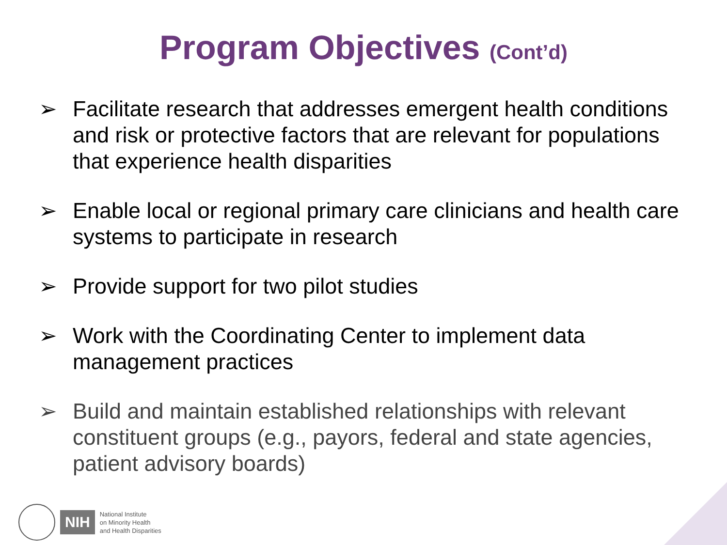Program Objectives (Cont’d)
➢ Facilitate research that addresses emergent health conditions and risk or protective factors that are relevant for populations that experience health disparities
➢ Enable local or regional primary care clinicians and health care systems to participate in research
➢ Provide support for two pilot studies
➢ Work with the Coordinating Center to implement data management practices
➢ Build and maintain established relationships with relevant constituent groups (e.g., payors, federal and state agencies, patient advisory boards)
NIH
National Institute
on Minority Health
and Health Disparities